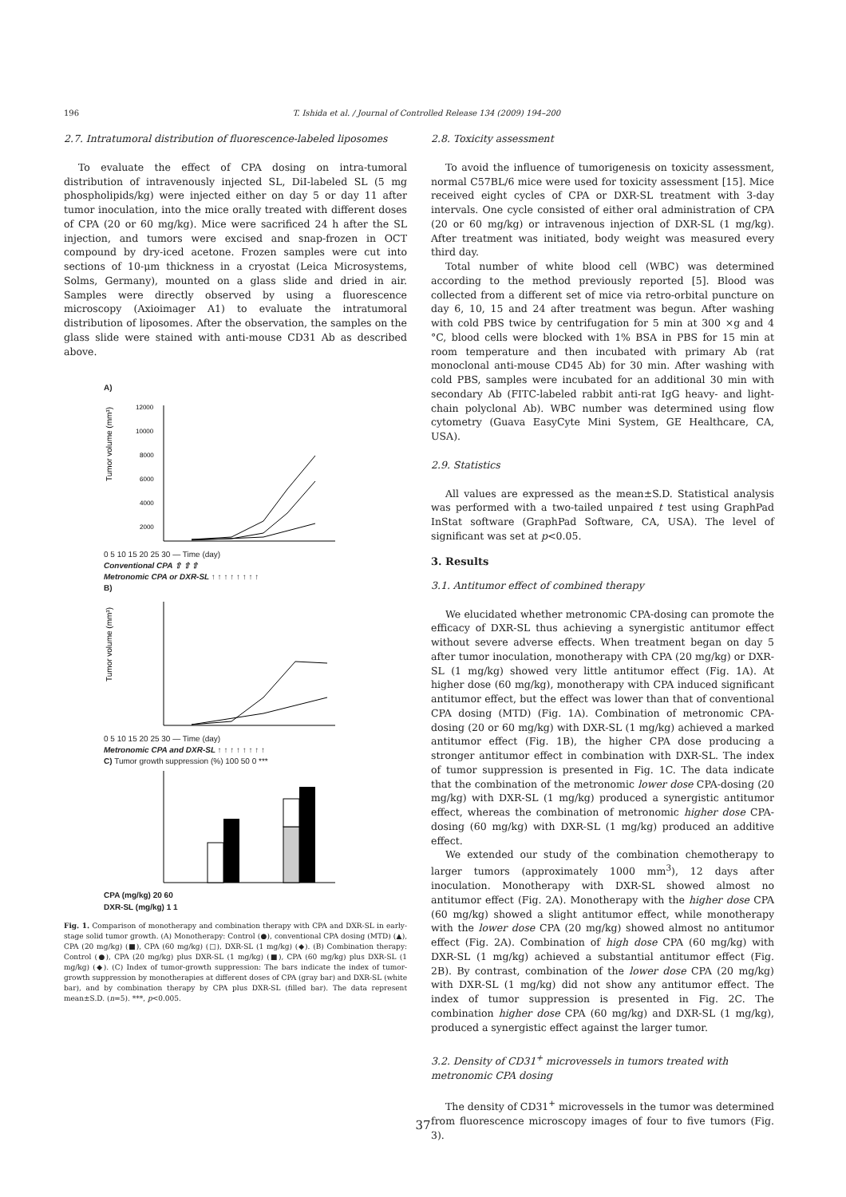196 T. Ishida et al. / Journal of Controlled Release 134 (2009) 194–200
2.7. Intratumoral distribution of fluorescence-labeled liposomes
To evaluate the effect of CPA dosing on intra-tumoral distribution of intravenously injected SL, DiI-labeled SL (5 mg phospholipids/kg) were injected either on day 5 or day 11 after tumor inoculation, into the mice orally treated with different doses of CPA (20 or 60 mg/kg). Mice were sacrificed 24 h after the SL injection, and tumors were excised and snap-frozen in OCT compound by dry-iced acetone. Frozen samples were cut into sections of 10-μm thickness in a cryostat (Leica Microsystems, Solms, Germany), mounted on a glass slide and dried in air. Samples were directly observed by using a fluorescence microscopy (Axioimager A1) to evaluate the intratumoral distribution of liposomes. After the observation, the samples on the glass slide were stained with anti-mouse CD31 Ab as described above.
A)
Tumor volume (mm³)
12000
10000
8000
6000
4000
2000
0 5 10 15 20 25 30 — Time (day)
Conventional CPA ⇧ ⇧ ⇧
Metronomic CPA or DXR-SL ↑ ↑ ↑ ↑ ↑ ↑ ↑ ↑
B)
Tumor volume (mm³)
0 5 10 15 20 25 30 — Time (day)
Metronomic CPA and DXR-SL ↑ ↑ ↑ ↑ ↑ ↑ ↑ ↑
C) Tumor growth suppression (%) 100 50 0 ***
CPA (mg/kg) 20 60
DXR-SL (mg/kg) 1 1
Fig. 1. Comparison of monotherapy and combination therapy with CPA and DXR-SL in early-stage solid tumor growth. (A) Monotherapy: Control (●), conventional CPA dosing (MTD) (▲), CPA (20 mg/kg) (■), CPA (60 mg/kg) (□), DXR-SL (1 mg/kg) (◆). (B) Combination therapy: Control (●), CPA (20 mg/kg) plus DXR-SL (1 mg/kg) (■), CPA (60 mg/kg) plus DXR-SL (1 mg/kg) (◆). (C) Index of tumor-growth suppression: The bars indicate the index of tumor-growth suppression by monotherapies at different doses of CPA (gray bar) and DXR-SL (white bar), and by combination therapy by CPA plus DXR-SL (filled bar). The data represent mean±S.D. (n=5). ***, p<0.005.
2.8. Toxicity assessment
To avoid the influence of tumorigenesis on toxicity assessment, normal C57BL/6 mice were used for toxicity assessment [15]. Mice received eight cycles of CPA or DXR-SL treatment with 3-day intervals. One cycle consisted of either oral administration of CPA (20 or 60 mg/kg) or intravenous injection of DXR-SL (1 mg/kg). After treatment was initiated, body weight was measured every third day.
Total number of white blood cell (WBC) was determined according to the method previously reported [5]. Blood was collected from a different set of mice via retro-orbital puncture on day 6, 10, 15 and 24 after treatment was begun. After washing with cold PBS twice by centrifugation for 5 min at 300 ×g and 4 °C, blood cells were blocked with 1% BSA in PBS for 15 min at room temperature and then incubated with primary Ab (rat monoclonal anti-mouse CD45 Ab) for 30 min. After washing with cold PBS, samples were incubated for an additional 30 min with secondary Ab (FITC-labeled rabbit anti-rat IgG heavy- and light-chain polyclonal Ab). WBC number was determined using flow cytometry (Guava EasyCyte Mini System, GE Healthcare, CA, USA).
2.9. Statistics
All values are expressed as the mean±S.D. Statistical analysis was performed with a two-tailed unpaired t test using GraphPad InStat software (GraphPad Software, CA, USA). The level of significant was set at p<0.05.
3. Results
3.1. Antitumor effect of combined therapy
We elucidated whether metronomic CPA-dosing can promote the efficacy of DXR-SL thus achieving a synergistic antitumor effect without severe adverse effects. When treatment began on day 5 after tumor inoculation, monotherapy with CPA (20 mg/kg) or DXR-SL (1 mg/kg) showed very little antitumor effect (Fig. 1A). At higher dose (60 mg/kg), monotherapy with CPA induced significant antitumor effect, but the effect was lower than that of conventional CPA dosing (MTD) (Fig. 1A). Combination of metronomic CPA-dosing (20 or 60 mg/kg) with DXR-SL (1 mg/kg) achieved a marked antitumor effect (Fig. 1B), the higher CPA dose producing a stronger antitumor effect in combination with DXR-SL. The index of tumor suppression is presented in Fig. 1C. The data indicate that the combination of the metronomic lower dose CPA-dosing (20 mg/kg) with DXR-SL (1 mg/kg) produced a synergistic antitumor effect, whereas the combination of metronomic higher dose CPA-dosing (60 mg/kg) with DXR-SL (1 mg/kg) produced an additive effect.
We extended our study of the combination chemotherapy to larger tumors (approximately 1000 mm<sup>3</sup>), 12 days after inoculation. Monotherapy with DXR-SL showed almost no antitumor effect (Fig. 2A). Monotherapy with the higher dose CPA (60 mg/kg) showed a slight antitumor effect, while monotherapy with the lower dose CPA (20 mg/kg) showed almost no antitumor effect (Fig. 2A). Combination of high dose CPA (60 mg/kg) with DXR-SL (1 mg/kg) achieved a substantial antitumor effect (Fig. 2B). By contrast, combination of the lower dose CPA (20 mg/kg) with DXR-SL (1 mg/kg) did not show any antitumor effect. The index of tumor suppression is presented in Fig. 2C. The combination higher dose CPA (60 mg/kg) and DXR-SL (1 mg/kg), produced a synergistic effect against the larger tumor.
3.2. Density of CD31<sup>+</sup> microvessels in tumors treated with metronomic CPA dosing
The density of CD31<sup>+</sup> microvessels in the tumor was determined from fluorescence microscopy images of four to five tumors (Fig. 3).
37